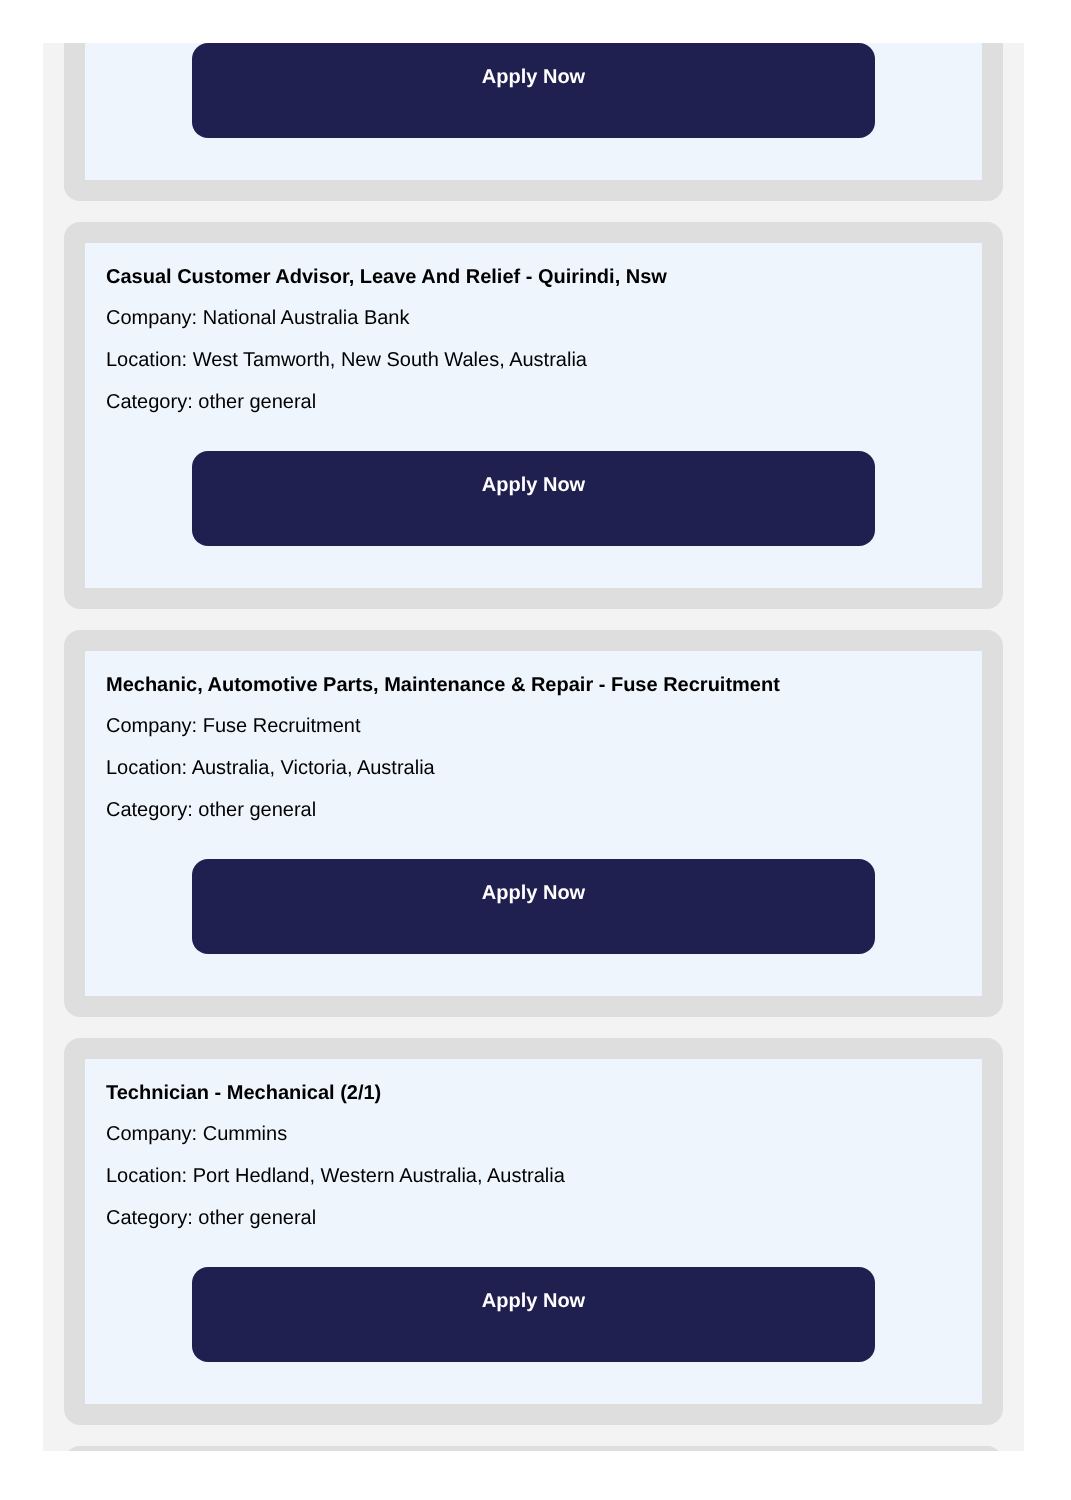Apply Now
Casual Customer Advisor, Leave And Relief - Quirindi, Nsw
Company: National Australia Bank
Location: West Tamworth, New South Wales, Australia
Category: other general
Apply Now
Mechanic, Automotive Parts, Maintenance & Repair - Fuse Recruitment
Company: Fuse Recruitment
Location: Australia, Victoria, Australia
Category: other general
Apply Now
Technician - Mechanical (2/1)
Company: Cummins
Location: Port Hedland, Western Australia, Australia
Category: other general
Apply Now